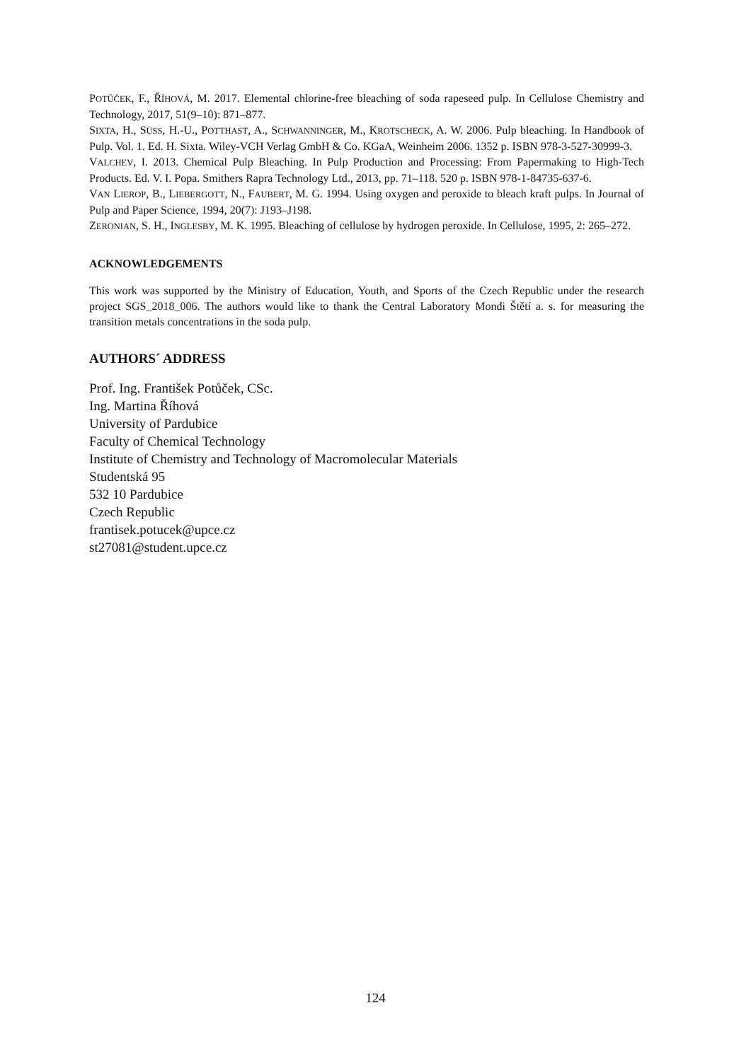POTŮČEK, F., ŘÍHOVÁ, M. 2017. Elemental chlorine-free bleaching of soda rapeseed pulp. In Cellulose Chemistry and Technology, 2017, 51(9–10): 871–877.
SIXTA, H., SÜSS, H.-U., POTTHAST, A., SCHWANNINGER, M., KROTSCHECK, A. W. 2006. Pulp bleaching. In Handbook of Pulp. Vol. 1. Ed. H. Sixta. Wiley-VCH Verlag GmbH & Co. KGaA, Weinheim 2006. 1352 p. ISBN 978-3-527-30999-3.
VALCHEV, I. 2013. Chemical Pulp Bleaching. In Pulp Production and Processing: From Papermaking to High-Tech Products. Ed. V. I. Popa. Smithers Rapra Technology Ltd., 2013, pp. 71–118. 520 p. ISBN 978-1-84735-637-6.
VAN LIEROP, B., LIEBERGOTT, N., FAUBERT, M. G. 1994. Using oxygen and peroxide to bleach kraft pulps. In Journal of Pulp and Paper Science, 1994, 20(7): J193–J198.
ZERONIAN, S. H., INGLESBY, M. K. 1995. Bleaching of cellulose by hydrogen peroxide. In Cellulose, 1995, 2: 265–272.
ACKNOWLEDGEMENTS
This work was supported by the Ministry of Education, Youth, and Sports of the Czech Republic under the research project SGS_2018_006. The authors would like to thank the Central Laboratory Mondi Štětí a. s. for measuring the transition metals concentrations in the soda pulp.
AUTHORS´ ADDRESS
Prof. Ing. František Potůček, CSc.
Ing. Martina Říhová
University of Pardubice
Faculty of Chemical Technology
Institute of Chemistry and Technology of Macromolecular Materials
Studentská 95
532 10 Pardubice
Czech Republic
frantisek.potucek@upce.cz
st27081@student.upce.cz
124